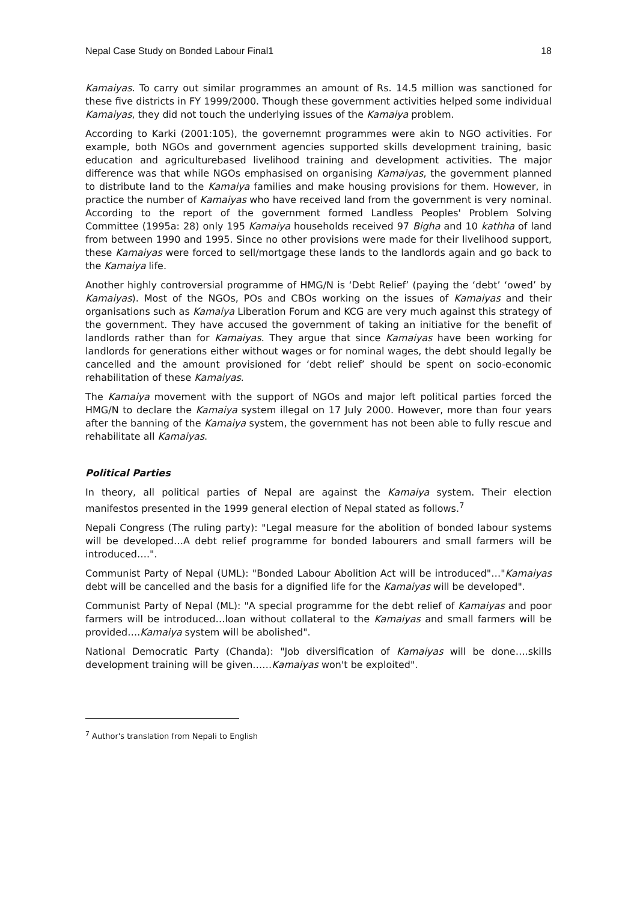Nepal Case Study on Bonded Labour Final1 18
Kamaiyas. To carry out similar programmes an amount of Rs. 14.5 million was sanctioned for these five districts in FY 1999/2000. Though these government activities helped some individual Kamaiyas, they did not touch the underlying issues of the Kamaiya problem.
According to Karki (2001:105), the governemnt programmes were akin to NGO activities. For example, both NGOs and government agencies supported skills development training, basic education and agriculturebased livelihood training and development activities. The major difference was that while NGOs emphasised on organising Kamaiyas, the government planned to distribute land to the Kamaiya families and make housing provisions for them. However, in practice the number of Kamaiyas who have received land from the government is very nominal. According to the report of the government formed Landless Peoples' Problem Solving Committee (1995a: 28) only 195 Kamaiya households received 97 Bigha and 10 kathha of land from between 1990 and 1995. Since no other provisions were made for their livelihood support, these Kamaiyas were forced to sell/mortgage these lands to the landlords again and go back to the Kamaiya life.
Another highly controversial programme of HMG/N is ‘Debt Relief’ (paying the ‘debt’ ‘owed’ by Kamaiyas). Most of the NGOs, POs and CBOs working on the issues of Kamaiyas and their organisations such as Kamaiya Liberation Forum and KCG are very much against this strategy of the government. They have accused the government of taking an initiative for the benefit of landlords rather than for Kamaiyas. They argue that since Kamaiyas have been working for landlords for generations either without wages or for nominal wages, the debt should legally be cancelled and the amount provisioned for ‘debt relief’ should be spent on socio-economic rehabilitation of these Kamaiyas.
The Kamaiya movement with the support of NGOs and major left political parties forced the HMG/N to declare the Kamaiya system illegal on 17 July 2000. However, more than four years after the banning of the Kamaiya system, the government has not been able to fully rescue and rehabilitate all Kamaiyas.
Political Parties
In theory, all political parties of Nepal are against the Kamaiya system. Their election manifestos presented in the 1999 general election of Nepal stated as follows.<sup>7</sup>
Nepali Congress (The ruling party): "Legal measure for the abolition of bonded labour systems will be developed…A debt relief programme for bonded labourers and small farmers will be introduced….".
Communist Party of Nepal (UML): "Bonded Labour Abolition Act will be introduced"…"Kamaiyas debt will be cancelled and the basis for a dignified life for the Kamaiyas will be developed".
Communist Party of Nepal (ML): "A special programme for the debt relief of Kamaiyas and poor farmers will be introduced…loan without collateral to the Kamaiyas and small farmers will be provided….Kamaiya system will be abolished".
National Democratic Party (Chanda): "Job diversification of Kamaiyas will be done….skills development training will be given……Kamaiyas won't be exploited".
<sup>7</sup> Author's translation from Nepali to English